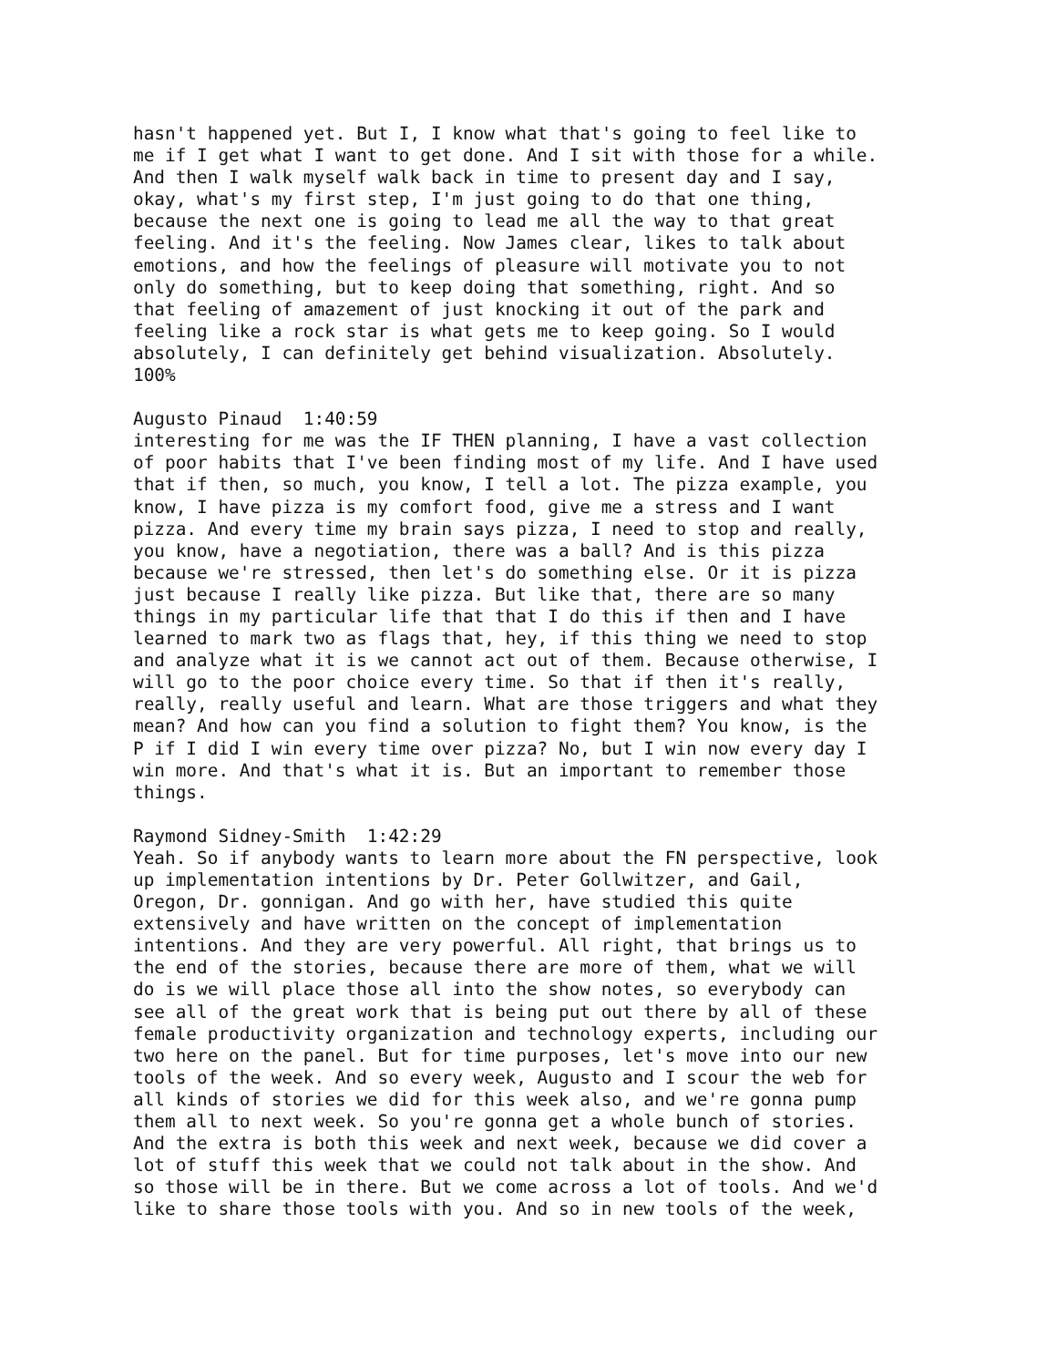hasn't happened yet. But I, I know what that's going to feel like to me if I get what I want to get done. And I sit with those for a while. And then I walk myself walk back in time to present day and I say, okay, what's my first step, I'm just going to do that one thing, because the next one is going to lead me all the way to that great feeling. And it's the feeling. Now James clear, likes to talk about emotions, and how the feelings of pleasure will motivate you to not only do something, but to keep doing that something, right. And so that feeling of amazement of just knocking it out of the park and feeling like a rock star is what gets me to keep going. So I would absolutely, I can definitely get behind visualization. Absolutely. 100%
Augusto Pinaud 1:40:59 interesting for me was the IF THEN planning, I have a vast collection of poor habits that I've been finding most of my life. And I have used that if then, so much, you know, I tell a lot. The pizza example, you know, I have pizza is my comfort food, give me a stress and I want pizza. And every time my brain says pizza, I need to stop and really, you know, have a negotiation, there was a ball? And is this pizza because we're stressed, then let's do something else. Or it is pizza just because I really like pizza. But like that, there are so many things in my particular life that that I do this if then and I have learned to mark two as flags that, hey, if this thing we need to stop and analyze what it is we cannot act out of them. Because otherwise, I will go to the poor choice every time. So that if then it's really, really, really useful and learn. What are those triggers and what they mean? And how can you find a solution to fight them? You know, is the P if I did I win every time over pizza? No, but I win now every day I win more. And that's what it is. But an important to remember those things.
Raymond Sidney-Smith 1:42:29 Yeah. So if anybody wants to learn more about the FN perspective, look up implementation intentions by Dr. Peter Gollwitzer, and Gail, Oregon, Dr. gonnigan. And go with her, have studied this quite extensively and have written on the concept of implementation intentions. And they are very powerful. All right, that brings us to the end of the stories, because there are more of them, what we will do is we will place those all into the show notes, so everybody can see all of the great work that is being put out there by all of these female productivity organization and technology experts, including our two here on the panel. But for time purposes, let's move into our new tools of the week. And so every week, Augusto and I scour the web for all kinds of stories we did for this week also, and we're gonna pump them all to next week. So you're gonna get a whole bunch of stories. And the extra is both this week and next week, because we did cover a lot of stuff this week that we could not talk about in the show. And so those will be in there. But we come across a lot of tools. And we'd like to share those tools with you. And so in new tools of the week,